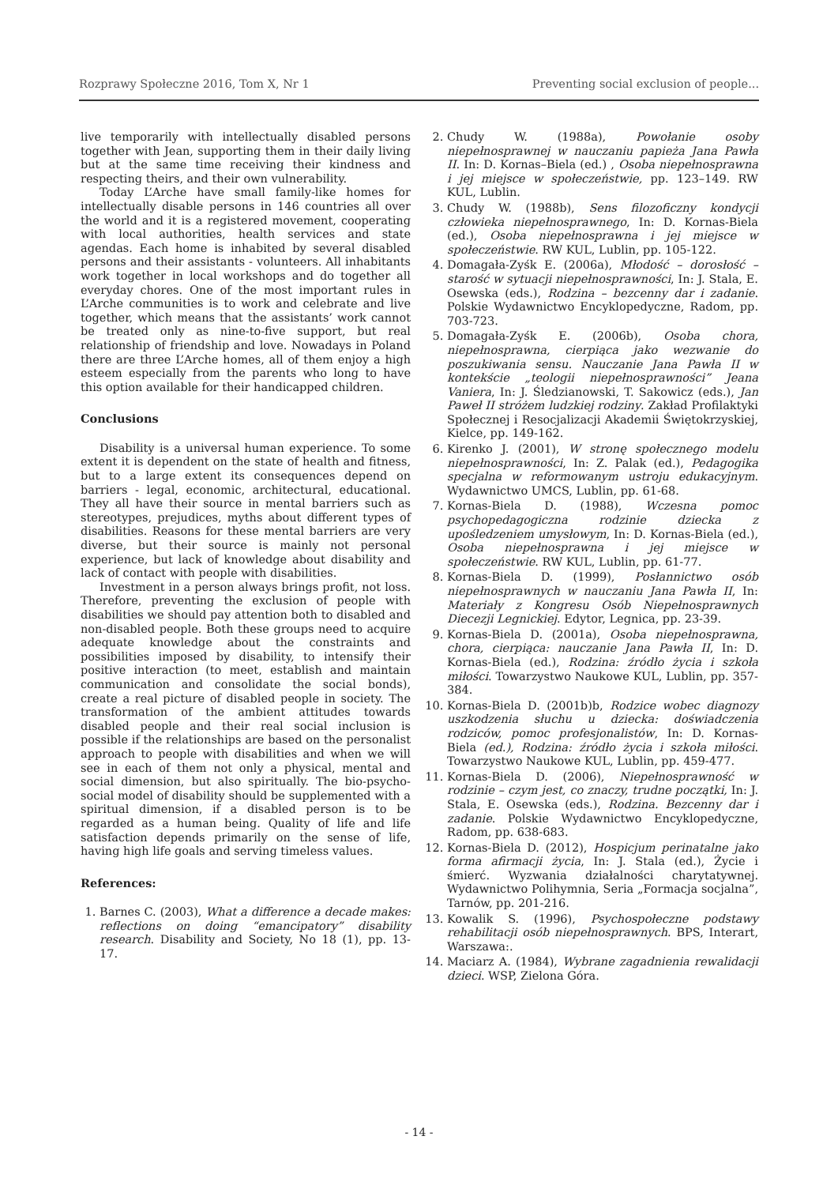Rozprawy Społeczne 2016, Tom X, Nr 1 Preventing social exclusion of people...
live temporarily with intellectually disabled persons together with Jean, supporting them in their daily living but at the same time receiving their kindness and respecting theirs, and their own vulnerability.
Today L’Arche have small family-like homes for intellectually disable persons in 146 countries all over the world and it is a registered movement, cooperating with local authorities, health services and state agendas. Each home is inhabited by several disabled persons and their assistants - volunteers. All inhabitants work together in local workshops and do together all everyday chores. One of the most important rules in L’Arche communities is to work and celebrate and live together, which means that the assistants’ work cannot be treated only as nine-to-five support, but real relationship of friendship and love. Nowadays in Poland there are three L’Arche homes, all of them enjoy a high esteem especially from the parents who long to have this option available for their handicapped children.
Conclusions
Disability is a universal human experience. To some extent it is dependent on the state of health and fitness, but to a large extent its consequences depend on barriers - legal, economic, architectural, educational. They all have their source in mental barriers such as stereotypes, prejudices, myths about different types of disabilities. Reasons for these mental barriers are very diverse, but their source is mainly not personal experience, but lack of knowledge about disability and lack of contact with people with disabilities.
Investment in a person always brings profit, not loss. Therefore, preventing the exclusion of people with disabilities we should pay attention both to disabled and non-disabled people. Both these groups need to acquire adequate knowledge about the constraints and possibilities imposed by disability, to intensify their positive interaction (to meet, establish and maintain communication and consolidate the social bonds), create a real picture of disabled people in society. The transformation of the ambient attitudes towards disabled people and their real social inclusion is possible if the relationships are based on the personalist approach to people with disabilities and when we will see in each of them not only a physical, mental and social dimension, but also spiritually. The bio-psycho-social model of disability should be supplemented with a spiritual dimension, if a disabled person is to be regarded as a human being. Quality of life and life satisfaction depends primarily on the sense of life, having high life goals and serving timeless values.
References:
1. Barnes C. (2003), What a difference a decade makes: reflections on doing “emancipatory” disability research. Disability and Society, No 18 (1), pp. 13-17.
2. Chudy W. (1988a), Powołanie osoby niepełnosprawnej w nauczaniu papieża Jana Pawła II. In: D. Kornas–Biela (ed.) , Osoba niepełnosprawna i jej miejsce w społeczeństwie, pp. 123–149. RW KUL, Lublin.
3. Chudy W. (1988b), Sens filozoficzny kondycji człowieka niepełnosprawnego, In: D. Kornas-Biela (ed.), Osoba niepełnosprawna i jej miejsce w społeczeństwie. RW KUL, Lublin, pp. 105-122.
4. Domagała-Zyśk E. (2006a), Młodość – dorosłość – starość w sytuacji niepełnosprawności, In: J. Stala, E. Osewska (eds.), Rodzina – bezcenny dar i zadanie. Polskie Wydawnictwo Encyklopedyczne, Radom, pp. 703-723.
5. Domagała-Zyśk E. (2006b), Osoba chora, niepełnosprawna, cierpiąca jako wezwanie do poszukiwania sensu. Nauczanie Jana Pawła II w kontekście „teologii niepełnosprawności” Jeana Vaniera, In: J. Śledzianowski, T. Sakowicz (eds.), Jan Paweł II stróżem ludzkiej rodziny. Zakład Profilaktyki Społecznej i Resocjalizacji Akademii Świętokrzyskiej, Kielce, pp. 149-162.
6. Kirenko J. (2001), W stronę społecznego modelu niepełnosprawności, In: Z. Palak (ed.), Pedagogika specjalna w reformowanym ustroju edukacyjnym. Wydawnictwo UMCS, Lublin, pp. 61-68.
7. Kornas-Biela D. (1988), Wczesna pomoc psychopedagogiczna rodzinie dziecka z upośledzeniem umysłowym, In: D. Kornas-Biela (ed.), Osoba niepełnosprawna i jej miejsce w społeczeństwie. RW KUL, Lublin, pp. 61-77.
8. Kornas-Biela D. (1999), Posłannictwo osób niepełnosprawnych w nauczaniu Jana Pawła II, In: Materiały z Kongresu Osób Niepełnosprawnych Diecezji Legnickiej. Edytor, Legnica, pp. 23-39.
9. Kornas-Biela D. (2001a), Osoba niepełnosprawna, chora, cierpiąca: nauczanie Jana Pawła II, In: D. Kornas-Biela (ed.), Rodzina: źródło życia i szkoła miłości. Towarzystwo Naukowe KUL, Lublin, pp. 357-384.
10. Kornas-Biela D. (2001b)b, Rodzice wobec diagnozy uszkodzenia słuchu u dziecka: doświadczenia rodziców, pomoc profesjonalistów, In: D. Kornas-Biela (ed.), Rodzina: źródło życia i szkoła miłości. Towarzystwo Naukowe KUL, Lublin, pp. 459-477.
11. Kornas-Biela D. (2006), Niepełnosprawność w rodzinie – czym jest, co znaczy, trudne początki, In: J. Stala, E. Osewska (eds.), Rodzina. Bezcenny dar i zadanie. Polskie Wydawnictwo Encyklopedyczne, Radom, pp. 638-683.
12. Kornas-Biela D. (2012), Hospicjum perinatalne jako forma afirmacji życia, In: J. Stala (ed.), Życie i śmierć. Wyzwania działalności charytatywnej. Wydawnictwo Polihymnia, Seria „Formacja socjalna”, Tarnów, pp. 201-216.
13. Kowalik S. (1996), Psychospołeczne podstawy rehabilitacji osób niepełnosprawnych. BPS, Interart, Warszawa:.
14. Maciarz A. (1984), Wybrane zagadnienia rewalidacji dzieci. WSP, Zielona Góra.
- 14 -